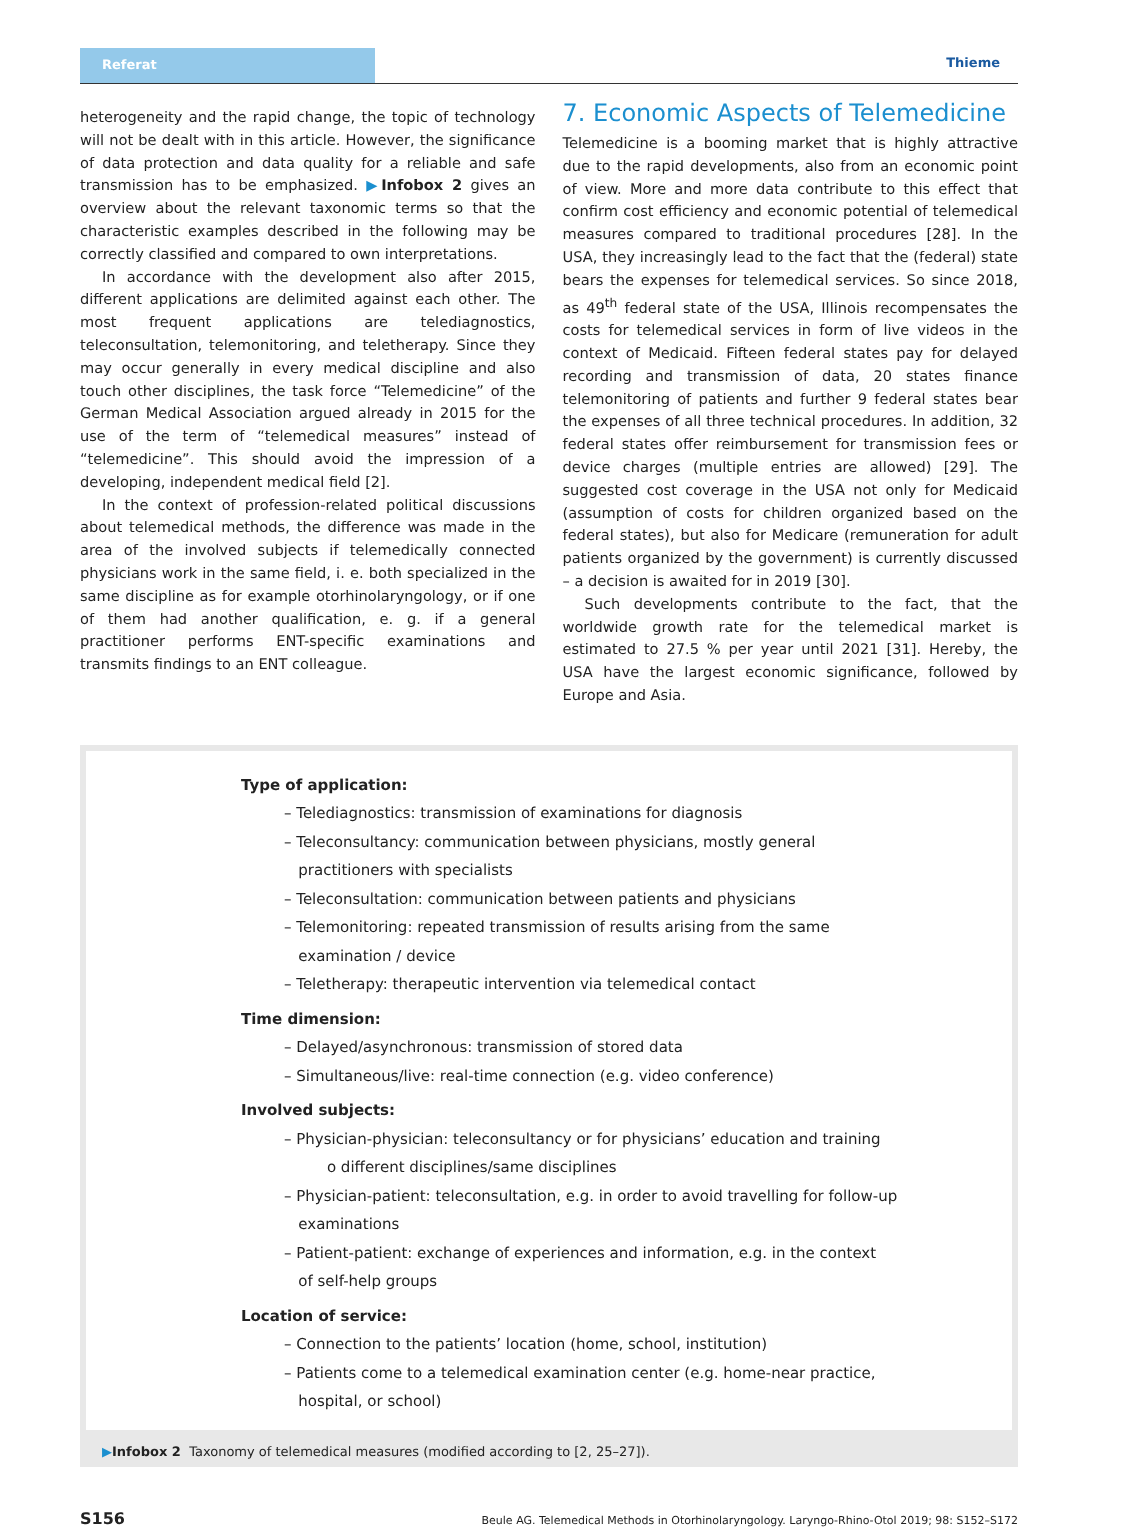Referat Thieme
heterogeneity and the rapid change, the topic of technology will not be dealt with in this article. However, the significance of data protection and data quality for a reliable and safe transmission has to be emphasized. ▶Infobox 2 gives an overview about the relevant taxonomic terms so that the characteristic examples described in the following may be correctly classified and compared to own interpretations.
In accordance with the development also after 2015, different applications are delimited against each other. The most frequent applications are telediagnostics, teleconsultation, telemonitoring, and teletherapy. Since they may occur generally in every medical discipline and also touch other disciplines, the task force “Telemedicine” of the German Medical Association argued already in 2015 for the use of the term of “telemedical measures” instead of “telemedicine”. This should avoid the impression of a developing, independent medical field [2].
In the context of profession-related political discussions about telemedical methods, the difference was made in the area of the involved subjects if telemedically connected physicians work in the same field, i. e. both specialized in the same discipline as for example otorhinolaryngology, or if one of them had another qualification, e. g. if a general practitioner performs ENT-specific examinations and transmits findings to an ENT colleague.
7. Economic Aspects of Telemedicine
Telemedicine is a booming market that is highly attractive due to the rapid developments, also from an economic point of view. More and more data contribute to this effect that confirm cost efficiency and economic potential of telemedical measures compared to traditional procedures [28]. In the USA, they increasingly lead to the fact that the (federal) state bears the expenses for telemedical services. So since 2018, as 49<sup>th</sup> federal state of the USA, Illinois recompensates the costs for telemedical services in form of live videos in the context of Medicaid. Fifteen federal states pay for delayed recording and transmission of data, 20 states finance telemonitoring of patients and further 9 federal states bear the expenses of all three technical procedures. In addition, 32 federal states offer reimbursement for transmission fees or device charges (multiple entries are allowed) [29]. The suggested cost coverage in the USA not only for Medicaid (assumption of costs for children organized based on the federal states), but also for Medicare (remuneration for adult patients organized by the government) is currently discussed – a decision is awaited for in 2019 [30].
Such developments contribute to the fact, that the worldwide growth rate for the telemedical market is estimated to 27.5 % per year until 2021 [31]. Hereby, the USA have the largest economic significance, followed by Europe and Asia.
Type of application:
– Telediagnostics: transmission of examinations for diagnosis
– Teleconsultancy: communication between physicians, mostly general
practitioners with specialists
– Teleconsultation: communication between patients and physicians
– Telemonitoring: repeated transmission of results arising from the same
examination / device
– Teletherapy: therapeutic intervention via telemedical contact
Time dimension:
– Delayed/asynchronous: transmission of stored data
– Simultaneous/live: real-time connection (e.g. video conference)
Involved subjects:
– Physician-physician: teleconsultancy or for physicians’ education and training
o different disciplines/same disciplines
– Physician-patient: teleconsultation, e.g. in order to avoid travelling for follow-up
examinations
– Patient-patient: exchange of experiences and information, e.g. in the context
of self-help groups
Location of service:
– Connection to the patients’ location (home, school, institution)
– Patients come to a telemedical examination center (e.g. home-near practice,
hospital, or school)
▶Infobox 2 Taxonomy of telemedical measures (modified according to [2, 25–27]).
S156 Beule AG. Telemedical Methods in Otorhinolaryngology. Laryngo-Rhino-Otol 2019; 98: S152–S172